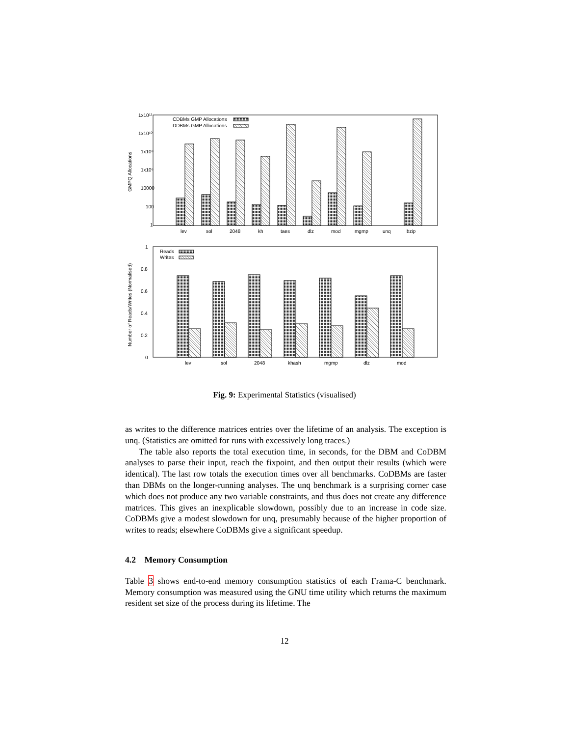1x10¹²
1x10¹⁰
1x10⁸
1x10⁶
10000
100
1
GMPQ Allocations
CDBMs GMP Allocations
DDBMs GMP Allocations
lev
sol
2048
kh
taes
dlz
mod
mgmp
unq
bzip
1
0.8
0.6
0.4
0.2
0
Number of Reads/Writes (Normalised)
Reads
Writes
lev
sol
2048
khash
mgmp
dlz
mod
Fig. 9: Experimental Statistics (visualised)
as writes to the difference matrices entries over the lifetime of an analysis. The exception is unq. (Statistics are omitted for runs with excessively long traces.)
The table also reports the total execution time, in seconds, for the DBM and CoDBM analyses to parse their input, reach the fixpoint, and then output their results (which were identical). The last row totals the execution times over all benchmarks. CoDBMs are faster than DBMs on the longer-running analyses. The unq benchmark is a surprising corner case which does not produce any two variable constraints, and thus does not create any difference matrices. This gives an inexplicable slowdown, possibly due to an increase in code size. CoDBMs give a modest slowdown for unq, presumably because of the higher proportion of writes to reads; elsewhere CoDBMs give a significant speedup.
4.2 Memory Consumption
Table 3 shows end-to-end memory consumption statistics of each Frama-C benchmark. Memory consumption was measured using the GNU time utility which returns the maximum resident set size of the process during its lifetime. The
12